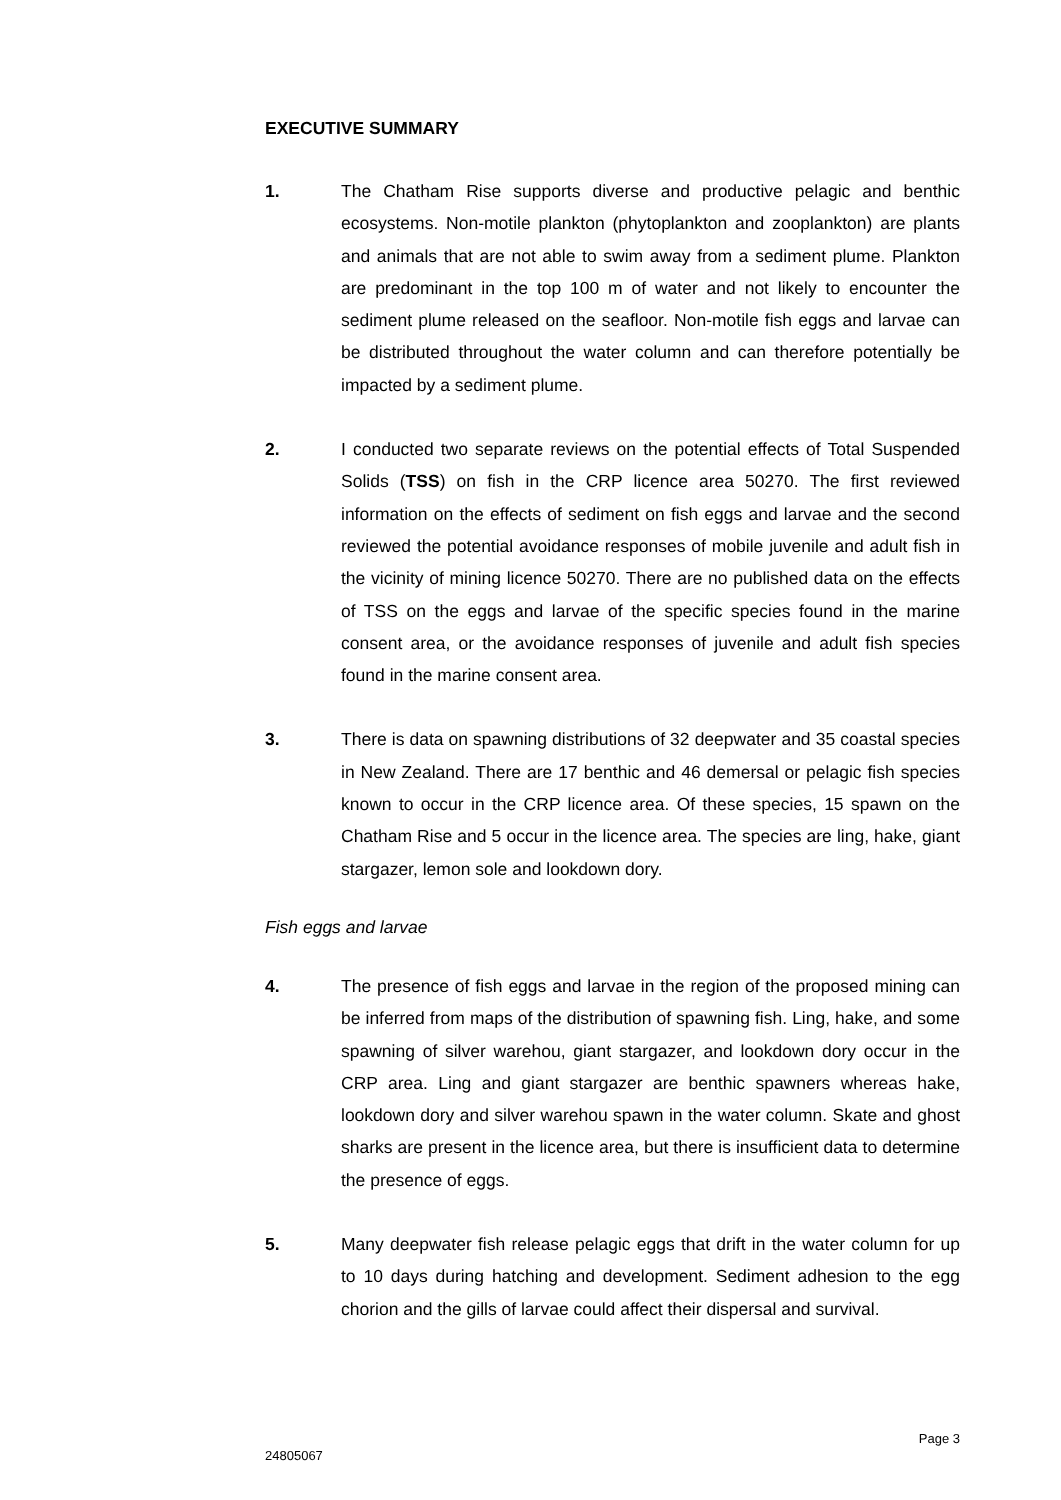EXECUTIVE SUMMARY
1. The Chatham Rise supports diverse and productive pelagic and benthic ecosystems. Non-motile plankton (phytoplankton and zooplankton) are plants and animals that are not able to swim away from a sediment plume. Plankton are predominant in the top 100 m of water and not likely to encounter the sediment plume released on the seafloor. Non-motile fish eggs and larvae can be distributed throughout the water column and can therefore potentially be impacted by a sediment plume.
2. I conducted two separate reviews on the potential effects of Total Suspended Solids (TSS) on fish in the CRP licence area 50270. The first reviewed information on the effects of sediment on fish eggs and larvae and the second reviewed the potential avoidance responses of mobile juvenile and adult fish in the vicinity of mining licence 50270. There are no published data on the effects of TSS on the eggs and larvae of the specific species found in the marine consent area, or the avoidance responses of juvenile and adult fish species found in the marine consent area.
3. There is data on spawning distributions of 32 deepwater and 35 coastal species in New Zealand. There are 17 benthic and 46 demersal or pelagic fish species known to occur in the CRP licence area. Of these species, 15 spawn on the Chatham Rise and 5 occur in the licence area. The species are ling, hake, giant stargazer, lemon sole and lookdown dory.
Fish eggs and larvae
4. The presence of fish eggs and larvae in the region of the proposed mining can be inferred from maps of the distribution of spawning fish. Ling, hake, and some spawning of silver warehou, giant stargazer, and lookdown dory occur in the CRP area. Ling and giant stargazer are benthic spawners whereas hake, lookdown dory and silver warehou spawn in the water column. Skate and ghost sharks are present in the licence area, but there is insufficient data to determine the presence of eggs.
5. Many deepwater fish release pelagic eggs that drift in the water column for up to 10 days during hatching and development. Sediment adhesion to the egg chorion and the gills of larvae could affect their dispersal and survival.
Page 3
24805067